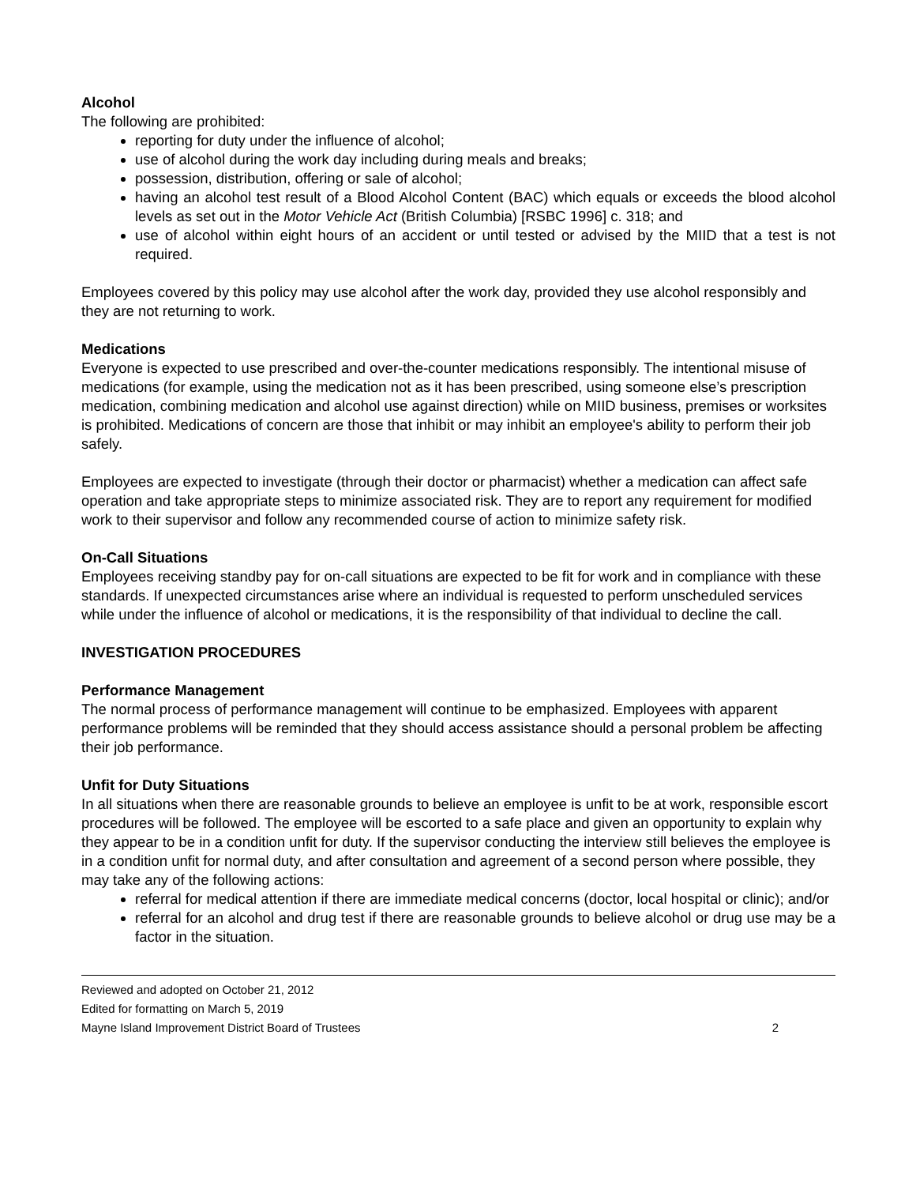Alcohol
The following are prohibited:
reporting for duty under the influence of alcohol;
use of alcohol during the work day including during meals and breaks;
possession, distribution, offering or sale of alcohol;
having an alcohol test result of a Blood Alcohol Content (BAC) which equals or exceeds the blood alcohol levels as set out in the Motor Vehicle Act (British Columbia) [RSBC 1996] c. 318; and
use of alcohol within eight hours of an accident or until tested or advised by the MIID that a test is not required.
Employees covered by this policy may use alcohol after the work day, provided they use alcohol responsibly and they are not returning to work.
Medications
Everyone is expected to use prescribed and over-the-counter medications responsibly. The intentional misuse of medications (for example, using the medication not as it has been prescribed, using someone else’s prescription medication, combining medication and alcohol use against direction) while on MIID business, premises or worksites is prohibited. Medications of concern are those that inhibit or may inhibit an employee's ability to perform their job safely.
Employees are expected to investigate (through their doctor or pharmacist) whether a medication can affect safe operation and take appropriate steps to minimize associated risk. They are to report any requirement for modified work to their supervisor and follow any recommended course of action to minimize safety risk.
On-Call Situations
Employees receiving standby pay for on-call situations are expected to be fit for work and in compliance with these standards. If unexpected circumstances arise where an individual is requested to perform unscheduled services while under the influence of alcohol or medications, it is the responsibility of that individual to decline the call.
INVESTIGATION PROCEDURES
Performance Management
The normal process of performance management will continue to be emphasized. Employees with apparent performance problems will be reminded that they should access assistance should a personal problem be affecting their job performance.
Unfit for Duty Situations
In all situations when there are reasonable grounds to believe an employee is unfit to be at work, responsible escort procedures will be followed. The employee will be escorted to a safe place and given an opportunity to explain why they appear to be in a condition unfit for duty. If the supervisor conducting the interview still believes the employee is in a condition unfit for normal duty, and after consultation and agreement of a second person where possible, they may take any of the following actions:
referral for medical attention if there are immediate medical concerns (doctor, local hospital or clinic); and/or
referral for an alcohol and drug test if there are reasonable grounds to believe alcohol or drug use may be a factor in the situation.
Reviewed and adopted on October 21, 2012
Edited for formatting on March 5, 2019
Mayne Island Improvement District Board of Trustees 2